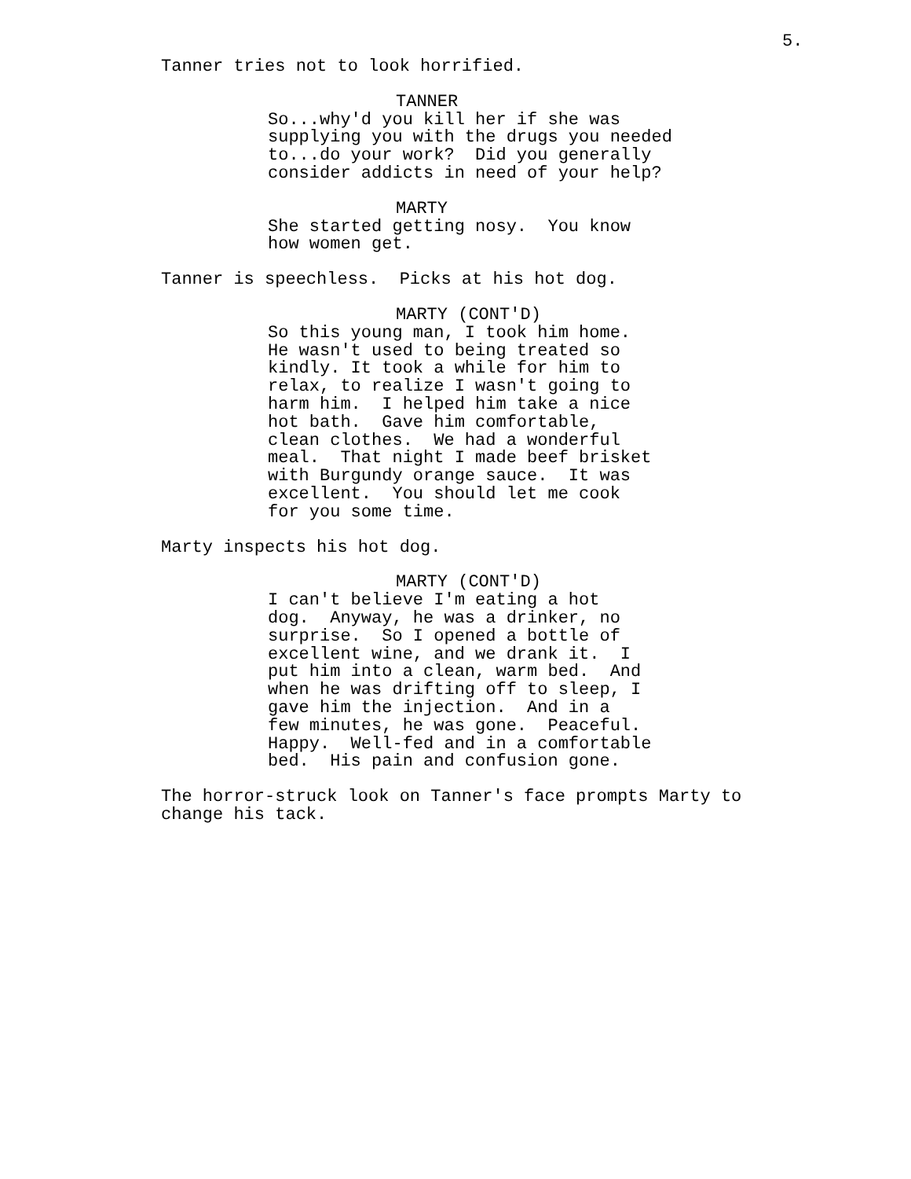5.
Tanner tries not to look horrified.
TANNER
So...why'd you kill her if she was supplying you with the drugs you needed to...do your work? Did you generally consider addicts in need of your help?
MARTY
She started getting nosy. You know how women get.
Tanner is speechless. Picks at his hot dog.
MARTY (CONT'D)
So this young man, I took him home. He wasn't used to being treated so kindly. It took a while for him to relax, to realize I wasn't going to harm him. I helped him take a nice hot bath. Gave him comfortable, clean clothes. We had a wonderful meal. That night I made beef brisket with Burgundy orange sauce. It was excellent. You should let me cook for you some time.
Marty inspects his hot dog.
MARTY (CONT'D)
I can't believe I'm eating a hot dog. Anyway, he was a drinker, no surprise. So I opened a bottle of excellent wine, and we drank it. I put him into a clean, warm bed. And when he was drifting off to sleep, I gave him the injection. And in a few minutes, he was gone. Peaceful. Happy. Well-fed and in a comfortable bed. His pain and confusion gone.
The horror-struck look on Tanner's face prompts Marty to change his tack.